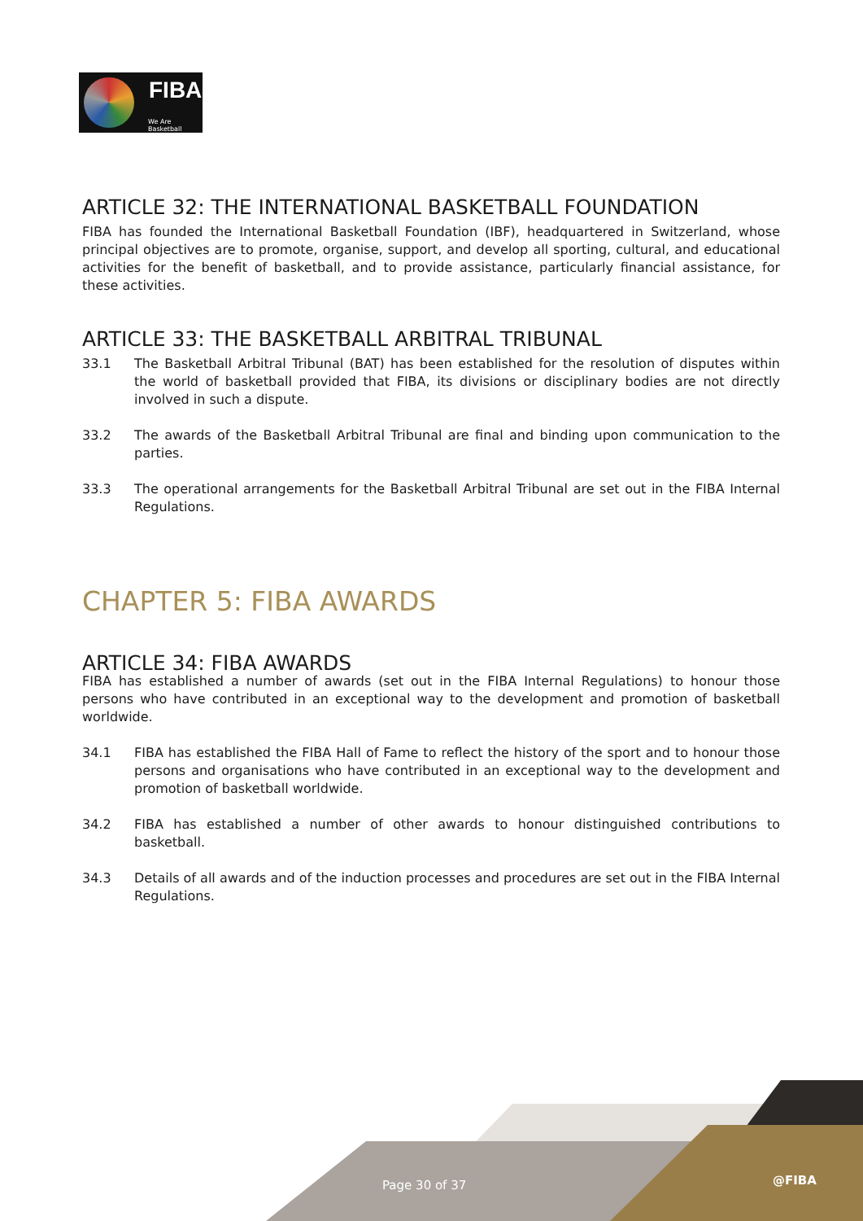FIBA
We Are Basketball
ARTICLE 32: THE INTERNATIONAL BASKETBALL FOUNDATION
FIBA has founded the International Basketball Foundation (IBF), headquartered in Switzerland, whose principal objectives are to promote, organise, support, and develop all sporting, cultural, and educational activities for the benefit of basketball, and to provide assistance, particularly financial assistance, for these activities.
ARTICLE 33: THE BASKETBALL ARBITRAL TRIBUNAL
33.1 The Basketball Arbitral Tribunal (BAT) has been established for the resolution of disputes within the world of basketball provided that FIBA, its divisions or disciplinary bodies are not directly involved in such a dispute.
33.2 The awards of the Basketball Arbitral Tribunal are final and binding upon communication to the parties.
33.3 The operational arrangements for the Basketball Arbitral Tribunal are set out in the FIBA Internal Regulations.
CHAPTER 5: FIBA AWARDS
ARTICLE 34: FIBA AWARDS
FIBA has established a number of awards (set out in the FIBA Internal Regulations) to honour those persons who have contributed in an exceptional way to the development and promotion of basketball worldwide.
34.1 FIBA has established the FIBA Hall of Fame to reflect the history of the sport and to honour those persons and organisations who have contributed in an exceptional way to the development and promotion of basketball worldwide.
34.2 FIBA has established a number of other awards to honour distinguished contributions to basketball.
34.3 Details of all awards and of the induction processes and procedures are set out in the FIBA Internal Regulations.
Page 30 of 37 @FIBA